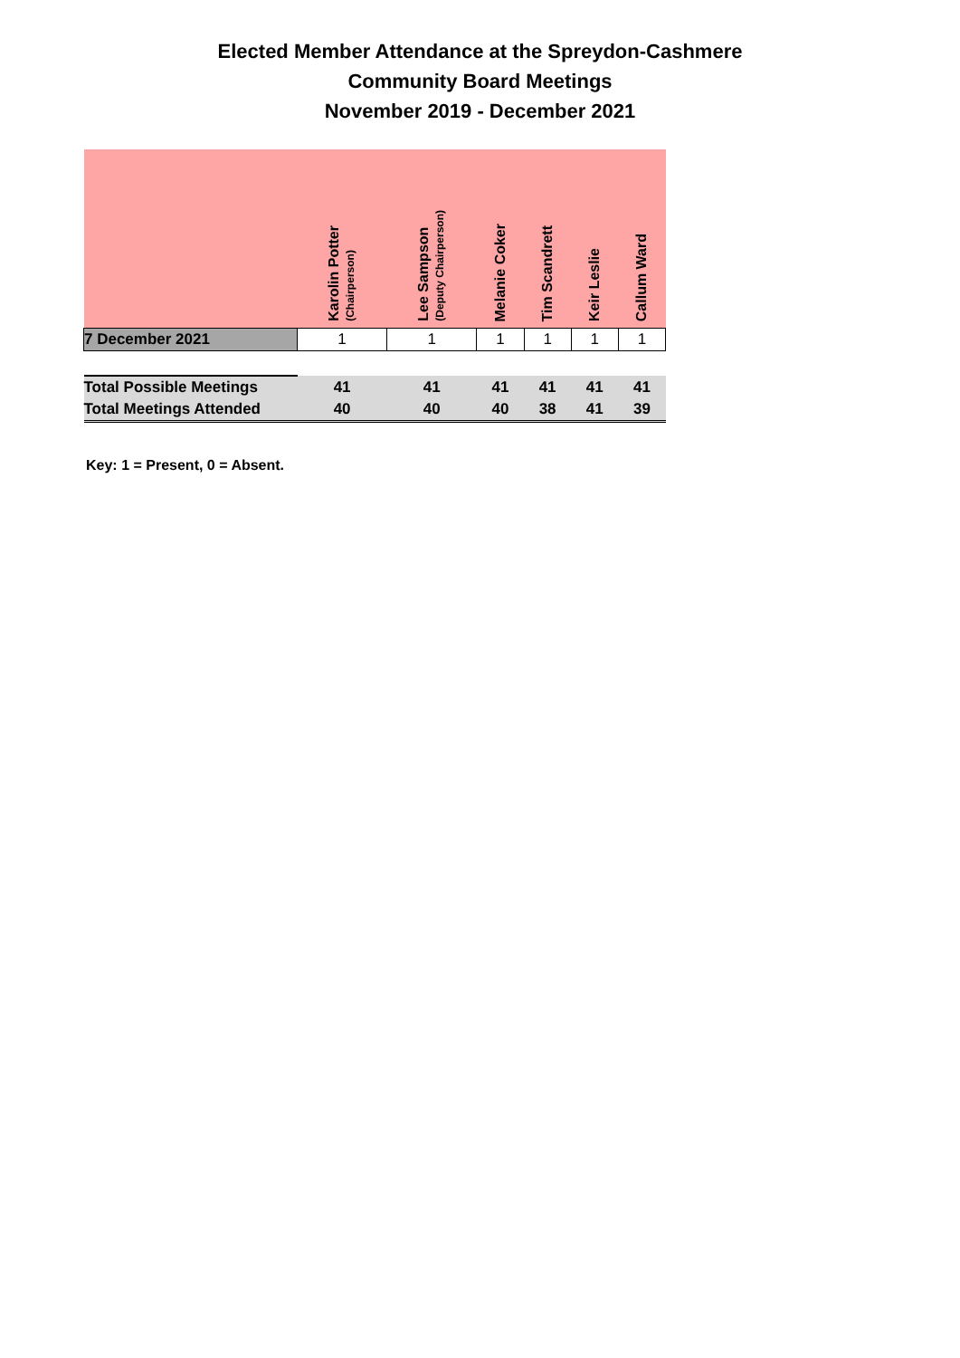Elected Member Attendance at the Spreydon-Cashmere
Community Board Meetings
November 2019 - December 2021
| | Karolin Potter (Chairperson) | Lee Sampson (Deputy Chairperson) | Melanie Coker | Tim Scandrett | Keir Leslie | Callum Ward |
| --- | --- | --- | --- | --- | --- | --- |
| 7 December 2021 | 1 | 1 | 1 | 1 | 1 | 1 |
| Total Possible Meetings | 41 | 41 | 41 | 41 | 41 | 41 |
| Total Meetings Attended | 40 | 40 | 40 | 38 | 41 | 39 |
Key: 1 = Present, 0 = Absent.